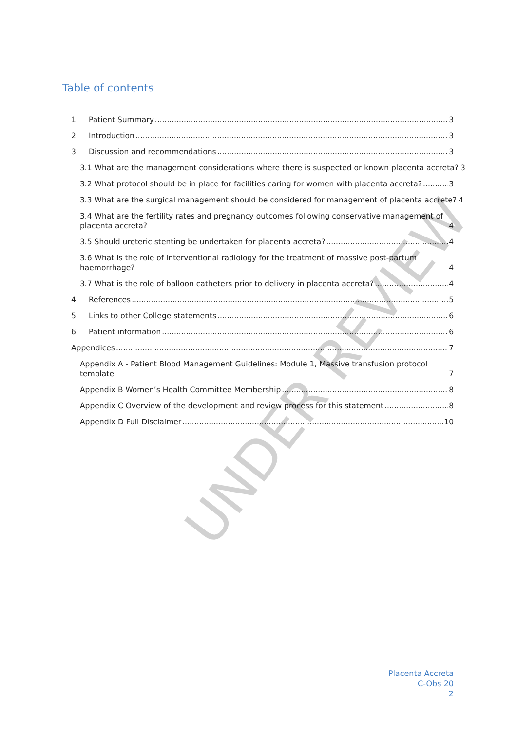Table of contents
1. Patient Summary 3
2. Introduction 3
3. Discussion and recommendations 3
3.1 What are the management considerations where there is suspected or known placenta accreta? 3
3.2 What protocol should be in place for facilities caring for women with placenta accreta? 3
3.3 What are the surgical management should be considered for management of placenta accrete? 4
3.4 What are the fertility rates and pregnancy outcomes following conservative management of placenta accreta? 4
3.5 Should ureteric stenting be undertaken for placenta accreta? 4
3.6 What is the role of interventional radiology for the treatment of massive post-partum haemorrhage? 4
3.7 What is the role of balloon catheters prior to delivery in placenta accreta? 4
4. References 5
5. Links to other College statements 6
6. Patient information 6
Appendices 7
Appendix A - Patient Blood Management Guidelines: Module 1, Massive transfusion protocol template 7
Appendix B Women’s Health Committee Membership 8
Appendix C Overview of the development and review process for this statement 8
Appendix D Full Disclaimer 10
UNDER REVIEW
Placenta Accreta
C-Obs 20
2